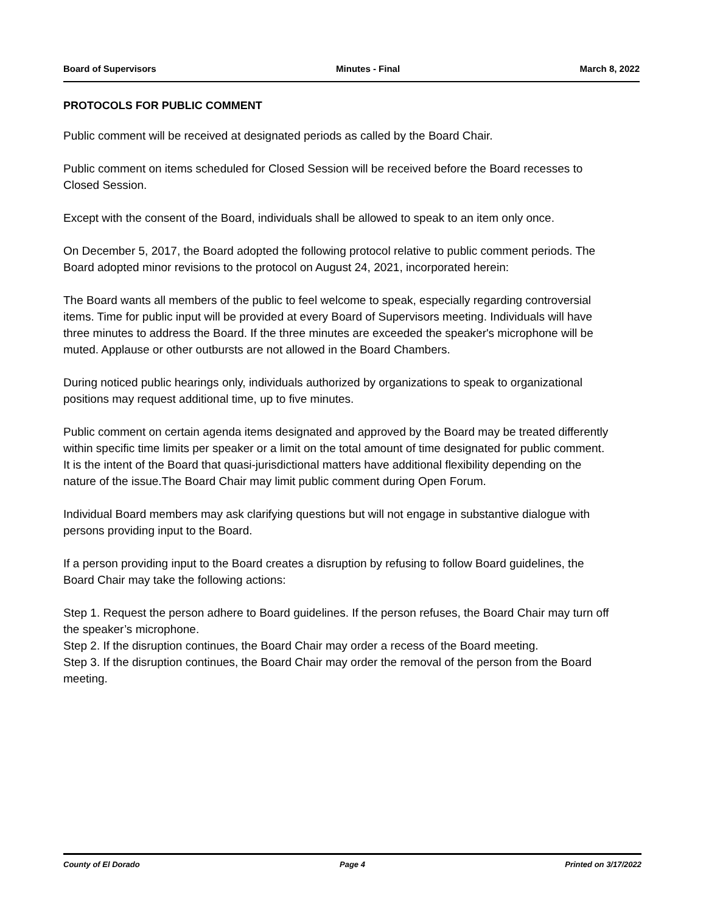Board of Supervisors Minutes - Final March 8, 2022
PROTOCOLS FOR PUBLIC COMMENT
Public comment will be received at designated periods as called by the Board Chair.
Public comment on items scheduled for Closed Session will be received before the Board recesses to Closed Session.
Except with the consent of the Board, individuals shall be allowed to speak to an item only once.
On December 5, 2017, the Board adopted the following protocol relative to public comment periods. The Board adopted minor revisions to the protocol on August 24, 2021, incorporated herein:
The Board wants all members of the public to feel welcome to speak, especially regarding controversial items. Time for public input will be provided at every Board of Supervisors meeting. Individuals will have three minutes to address the Board. If the three minutes are exceeded the speaker's microphone will be muted. Applause or other outbursts are not allowed in the Board Chambers.
During noticed public hearings only, individuals authorized by organizations to speak to organizational positions may request additional time, up to five minutes.
Public comment on certain agenda items designated and approved by the Board may be treated differently within specific time limits per speaker or a limit on the total amount of time designated for public comment. It is the intent of the Board that quasi-jurisdictional matters have additional flexibility depending on the nature of the issue.The Board Chair may limit public comment during Open Forum.
Individual Board members may ask clarifying questions but will not engage in substantive dialogue with persons providing input to the Board.
If a person providing input to the Board creates a disruption by refusing to follow Board guidelines, the Board Chair may take the following actions:
Step 1. Request the person adhere to Board guidelines. If the person refuses, the Board Chair may turn off the speaker’s microphone.
Step 2. If the disruption continues, the Board Chair may order a recess of the Board meeting.
Step 3. If the disruption continues, the Board Chair may order the removal of the person from the Board meeting.
County of El Dorado Page 4 Printed on 3/17/2022